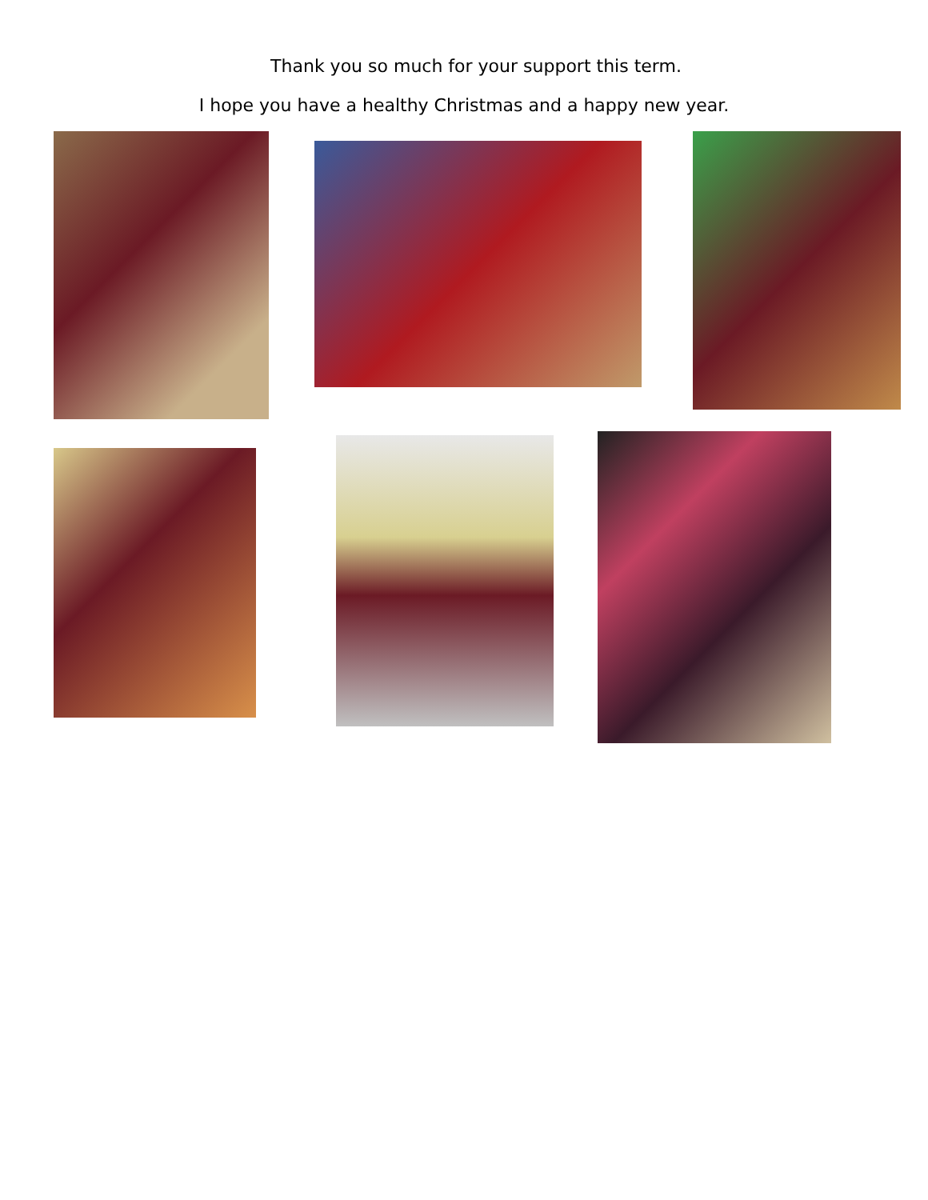Thank you so much for your support this term.
I hope you have a healthy Christmas and a happy new year.